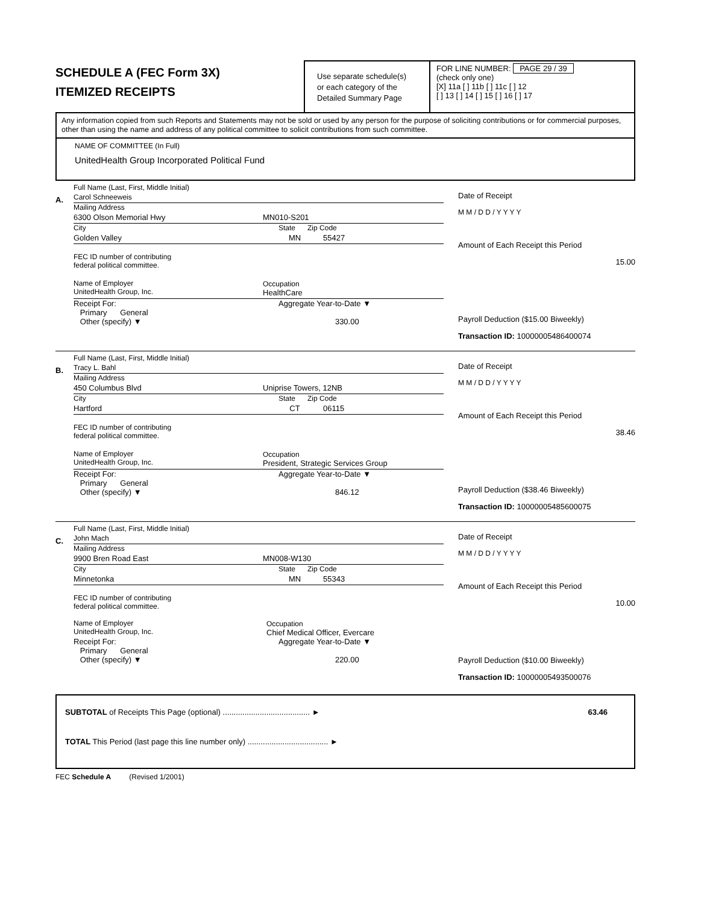SCHEDULE A (FEC Form 3X)
ITEMIZED RECEIPTS
Use separate schedule(s)
or each category of the
Detailed Summary Page
FOR LINE NUMBER: PAGE 29 / 39
(check only one)
[X] 11a [ ] 11b [ ] 11c [ ] 12
[ ] 13 [ ] 14 [ ] 15 [ ] 16 [ ] 17
Any information copied from such Reports and Statements may not be sold or used by any person for the purpose of soliciting contributions or for commercial purposes, other than using the name and address of any political committee to solicit contributions from such committee.
NAME OF COMMITTEE (In Full)
UnitedHealth Group Incorporated Political Fund
A.
Full Name (Last, First, Middle Initial)
Carol Schneeweis
Mailing Address
6300 Olson Memorial Hwy MN010-S201
City State Zip Code
Golden Valley MN 55427
FEC ID number of contributing
federal political committee.
Name of Employer
UnitedHealth Group, Inc. Occupation
HealthCare
Receipt For:
Primary General
Other (specify) ▼ Aggregate Year-to-Date ▼
330.00
Date of Receipt
M M / D D / Y Y Y Y
Amount of Each Receipt this Period
15.00
Payroll Deduction ($15.00 Biweekly)
Transaction ID: 10000005486400074
B.
Full Name (Last, First, Middle Initial)
Tracy L. Bahl
Mailing Address
450 Columbus Blvd Uniprise Towers, 12NB
City State Zip Code
Hartford CT 06115
FEC ID number of contributing
federal political committee.
Name of Employer
UnitedHealth Group, Inc. Occupation
President, Strategic Services Group
Receipt For:
Primary General
Other (specify) ▼ Aggregate Year-to-Date ▼
846.12
Date of Receipt
M M / D D / Y Y Y Y
Amount of Each Receipt this Period
38.46
Payroll Deduction ($38.46 Biweekly)
Transaction ID: 10000005485600075
C.
Full Name (Last, First, Middle Initial)
John Mach
Mailing Address
9900 Bren Road East MN008-W130
City State Zip Code
Minnetonka MN 55343
FEC ID number of contributing
federal political committee.
Name of Employer
UnitedHealth Group, Inc. Occupation
Chief Medical Officer, Evercare
Receipt For:
Primary General
Other (specify) ▼ Aggregate Year-to-Date ▼
220.00
Date of Receipt
M M / D D / Y Y Y Y
Amount of Each Receipt this Period
10.00
Payroll Deduction ($10.00 Biweekly)
Transaction ID: 10000005493500076
SUBTOTAL of Receipts This Page (optional) ........................................ ► 63.46
TOTAL This Period (last page this line number only) ..................................... ►
FEC Schedule A (Revised 1/2001)